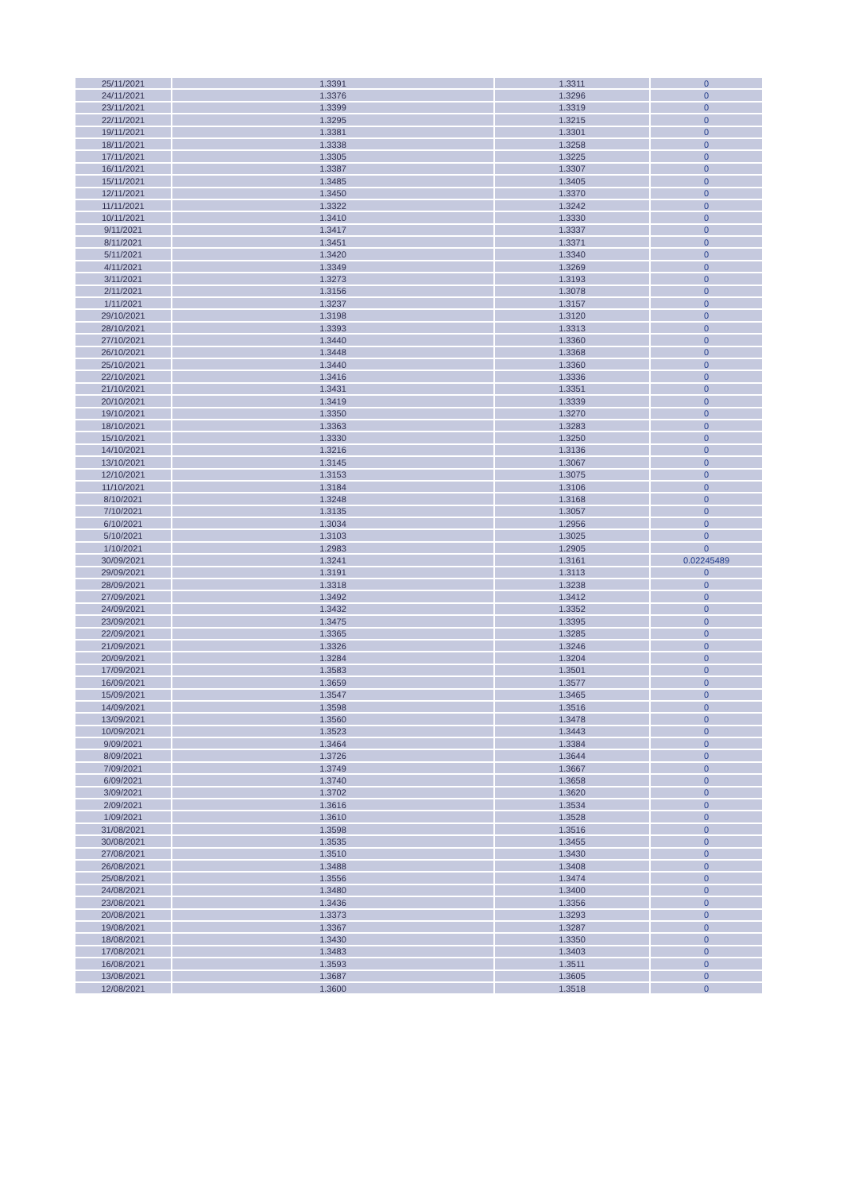| 25/11/2021 | 1.3391 | 1.3311 | 0 |
| 24/11/2021 | 1.3376 | 1.3296 | 0 |
| 23/11/2021 | 1.3399 | 1.3319 | 0 |
| 22/11/2021 | 1.3295 | 1.3215 | 0 |
| 19/11/2021 | 1.3381 | 1.3301 | 0 |
| 18/11/2021 | 1.3338 | 1.3258 | 0 |
| 17/11/2021 | 1.3305 | 1.3225 | 0 |
| 16/11/2021 | 1.3387 | 1.3307 | 0 |
| 15/11/2021 | 1.3485 | 1.3405 | 0 |
| 12/11/2021 | 1.3450 | 1.3370 | 0 |
| 11/11/2021 | 1.3322 | 1.3242 | 0 |
| 10/11/2021 | 1.3410 | 1.3330 | 0 |
| 9/11/2021 | 1.3417 | 1.3337 | 0 |
| 8/11/2021 | 1.3451 | 1.3371 | 0 |
| 5/11/2021 | 1.3420 | 1.3340 | 0 |
| 4/11/2021 | 1.3349 | 1.3269 | 0 |
| 3/11/2021 | 1.3273 | 1.3193 | 0 |
| 2/11/2021 | 1.3156 | 1.3078 | 0 |
| 1/11/2021 | 1.3237 | 1.3157 | 0 |
| 29/10/2021 | 1.3198 | 1.3120 | 0 |
| 28/10/2021 | 1.3393 | 1.3313 | 0 |
| 27/10/2021 | 1.3440 | 1.3360 | 0 |
| 26/10/2021 | 1.3448 | 1.3368 | 0 |
| 25/10/2021 | 1.3440 | 1.3360 | 0 |
| 22/10/2021 | 1.3416 | 1.3336 | 0 |
| 21/10/2021 | 1.3431 | 1.3351 | 0 |
| 20/10/2021 | 1.3419 | 1.3339 | 0 |
| 19/10/2021 | 1.3350 | 1.3270 | 0 |
| 18/10/2021 | 1.3363 | 1.3283 | 0 |
| 15/10/2021 | 1.3330 | 1.3250 | 0 |
| 14/10/2021 | 1.3216 | 1.3136 | 0 |
| 13/10/2021 | 1.3145 | 1.3067 | 0 |
| 12/10/2021 | 1.3153 | 1.3075 | 0 |
| 11/10/2021 | 1.3184 | 1.3106 | 0 |
| 8/10/2021 | 1.3248 | 1.3168 | 0 |
| 7/10/2021 | 1.3135 | 1.3057 | 0 |
| 6/10/2021 | 1.3034 | 1.2956 | 0 |
| 5/10/2021 | 1.3103 | 1.3025 | 0 |
| 1/10/2021 | 1.2983 | 1.2905 | 0 |
| 30/09/2021 | 1.3241 | 1.3161 | 0.02245489 |
| 29/09/2021 | 1.3191 | 1.3113 | 0 |
| 28/09/2021 | 1.3318 | 1.3238 | 0 |
| 27/09/2021 | 1.3492 | 1.3412 | 0 |
| 24/09/2021 | 1.3432 | 1.3352 | 0 |
| 23/09/2021 | 1.3475 | 1.3395 | 0 |
| 22/09/2021 | 1.3365 | 1.3285 | 0 |
| 21/09/2021 | 1.3326 | 1.3246 | 0 |
| 20/09/2021 | 1.3284 | 1.3204 | 0 |
| 17/09/2021 | 1.3583 | 1.3501 | 0 |
| 16/09/2021 | 1.3659 | 1.3577 | 0 |
| 15/09/2021 | 1.3547 | 1.3465 | 0 |
| 14/09/2021 | 1.3598 | 1.3516 | 0 |
| 13/09/2021 | 1.3560 | 1.3478 | 0 |
| 10/09/2021 | 1.3523 | 1.3443 | 0 |
| 9/09/2021 | 1.3464 | 1.3384 | 0 |
| 8/09/2021 | 1.3726 | 1.3644 | 0 |
| 7/09/2021 | 1.3749 | 1.3667 | 0 |
| 6/09/2021 | 1.3740 | 1.3658 | 0 |
| 3/09/2021 | 1.3702 | 1.3620 | 0 |
| 2/09/2021 | 1.3616 | 1.3534 | 0 |
| 1/09/2021 | 1.3610 | 1.3528 | 0 |
| 31/08/2021 | 1.3598 | 1.3516 | 0 |
| 30/08/2021 | 1.3535 | 1.3455 | 0 |
| 27/08/2021 | 1.3510 | 1.3430 | 0 |
| 26/08/2021 | 1.3488 | 1.3408 | 0 |
| 25/08/2021 | 1.3556 | 1.3474 | 0 |
| 24/08/2021 | 1.3480 | 1.3400 | 0 |
| 23/08/2021 | 1.3436 | 1.3356 | 0 |
| 20/08/2021 | 1.3373 | 1.3293 | 0 |
| 19/08/2021 | 1.3367 | 1.3287 | 0 |
| 18/08/2021 | 1.3430 | 1.3350 | 0 |
| 17/08/2021 | 1.3483 | 1.3403 | 0 |
| 16/08/2021 | 1.3593 | 1.3511 | 0 |
| 13/08/2021 | 1.3687 | 1.3605 | 0 |
| 12/08/2021 | 1.3600 | 1.3518 | 0 |